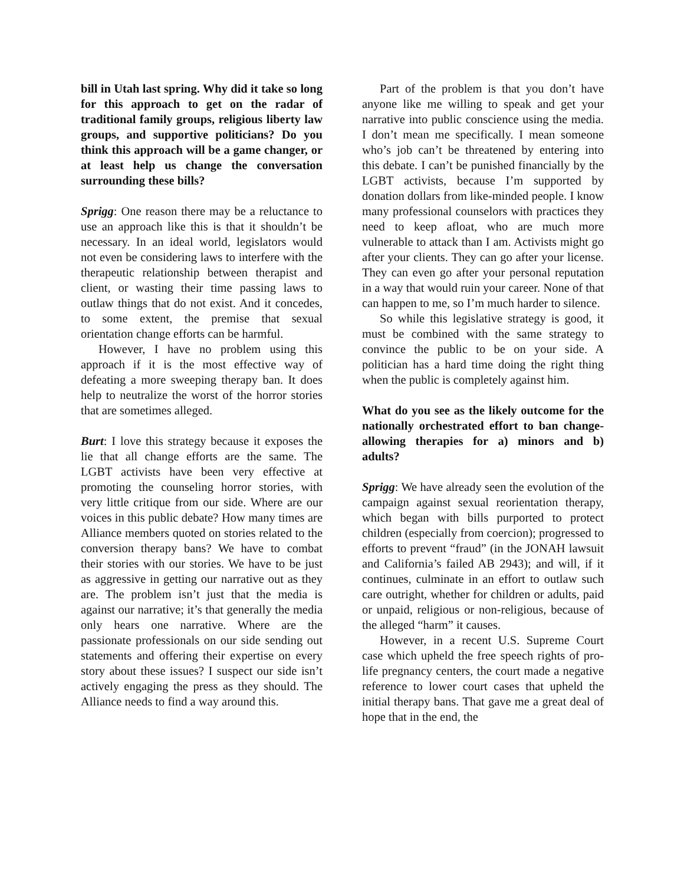bill in Utah last spring. Why did it take so long for this approach to get on the radar of traditional family groups, religious liberty law groups, and supportive politicians? Do you think this approach will be a game changer, or at least help us change the conversation surrounding these bills?
Sprigg: One reason there may be a reluctance to use an approach like this is that it shouldn’t be necessary. In an ideal world, legislators would not even be considering laws to interfere with the therapeutic relationship between therapist and client, or wasting their time passing laws to outlaw things that do not exist. And it concedes, to some extent, the premise that sexual orientation change efforts can be harmful.
However, I have no problem using this approach if it is the most effective way of defeating a more sweeping therapy ban. It does help to neutralize the worst of the horror stories that are sometimes alleged.
Burt: I love this strategy because it exposes the lie that all change efforts are the same. The LGBT activists have been very effective at promoting the counseling horror stories, with very little critique from our side. Where are our voices in this public debate? How many times are Alliance members quoted on stories related to the conversion therapy bans? We have to combat their stories with our stories. We have to be just as aggressive in getting our narrative out as they are. The problem isn’t just that the media is against our narrative; it’s that generally the media only hears one narrative. Where are the passionate professionals on our side sending out statements and offering their expertise on every story about these issues? I suspect our side isn’t actively engaging the press as they should. The Alliance needs to find a way around this.
Part of the problem is that you don’t have anyone like me willing to speak and get your narrative into public conscience using the media. I don’t mean me specifically. I mean someone who’s job can’t be threatened by entering into this debate. I can’t be punished financially by the LGBT activists, because I’m supported by donation dollars from like-minded people. I know many professional counselors with practices they need to keep afloat, who are much more vulnerable to attack than I am. Activists might go after your clients. They can go after your license. They can even go after your personal reputation in a way that would ruin your career. None of that can happen to me, so I’m much harder to silence.
So while this legislative strategy is good, it must be combined with the same strategy to convince the public to be on your side. A politician has a hard time doing the right thing when the public is completely against him.
What do you see as the likely outcome for the nationally orchestrated effort to ban change-allowing therapies for a) minors and b) adults?
Sprigg: We have already seen the evolution of the campaign against sexual reorientation therapy, which began with bills purported to protect children (especially from coercion); progressed to efforts to prevent “fraud” (in the JONAH lawsuit and California’s failed AB 2943); and will, if it continues, culminate in an effort to outlaw such care outright, whether for children or adults, paid or unpaid, religious or non-religious, because of the alleged “harm” it causes.
However, in a recent U.S. Supreme Court case which upheld the free speech rights of pro-life pregnancy centers, the court made a negative reference to lower court cases that upheld the initial therapy bans. That gave me a great deal of hope that in the end, the